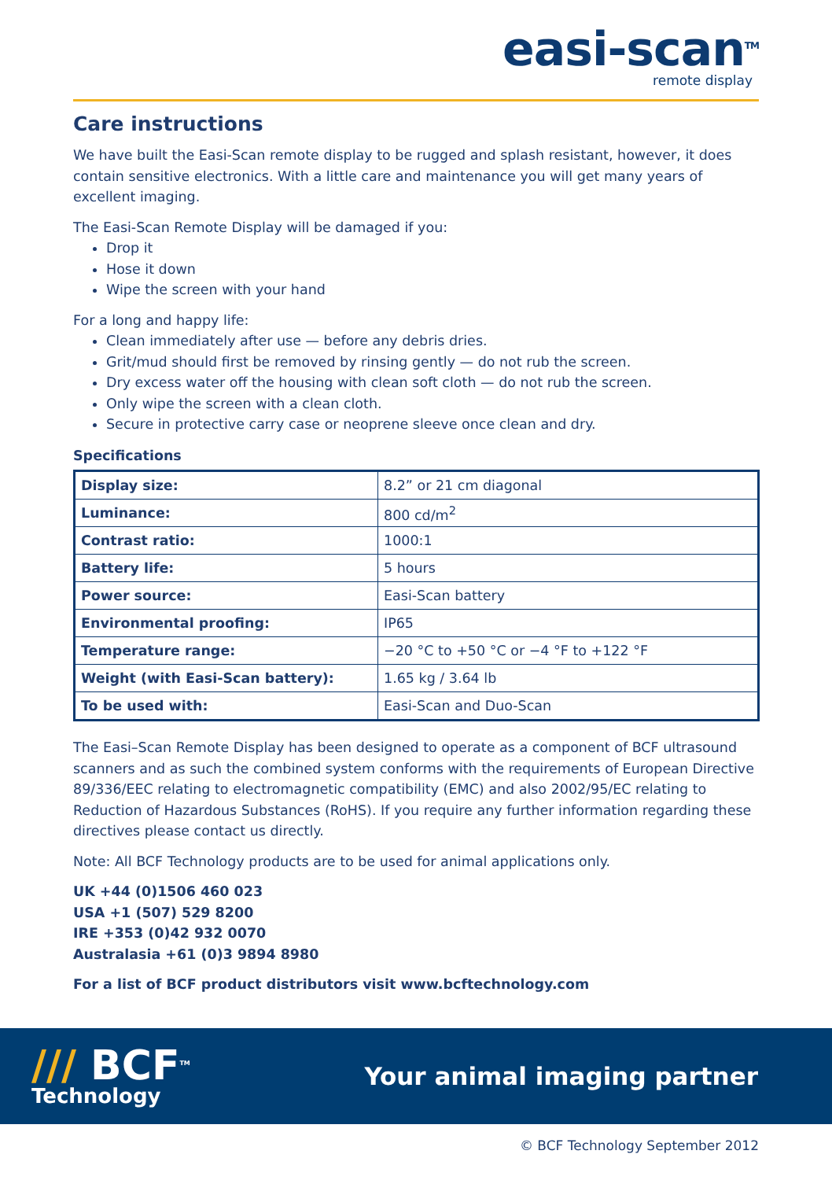easi-scan<sup>TM</sup>
remote display
Care instructions
We have built the Easi-Scan remote display to be rugged and splash resistant, however, it does contain sensitive electronics. With a little care and maintenance you will get many years of excellent imaging.
The Easi-Scan Remote Display will be damaged if you:
Drop it
Hose it down
Wipe the screen with your hand
For a long and happy life:
Clean immediately after use — before any debris dries.
Grit/mud should first be removed by rinsing gently — do not rub the screen.
Dry excess water off the housing with clean soft cloth — do not rub the screen.
Only wipe the screen with a clean cloth.
Secure in protective carry case or neoprene sleeve once clean and dry.
Specifications
| Display size: | 8.2” or 21 cm diagonal |
| Luminance: | 800 cd/m<sup>2</sup> |
| Contrast ratio: | 1000:1 |
| Battery life: | 5 hours |
| Power source: | Easi-Scan battery |
| Environmental proofing: | IP65 |
| Temperature range: | −20 °C to +50 °C or −4 °F to +122 °F |
| Weight (with Easi-Scan battery): | 1.65 kg / 3.64 lb |
| To be used with: | Easi-Scan and Duo-Scan |
The Easi–Scan Remote Display has been designed to operate as a component of BCF ultrasound scanners and as such the combined system conforms with the requirements of European Directive 89/336/EEC relating to electromagnetic compatibility (EMC) and also 2002/95/EC relating to Reduction of Hazardous Substances (RoHS). If you require any further information regarding these directives please contact us directly.
Note: All BCF Technology products are to be used for animal applications only.
UK +44 (0)1506 460 023
USA +1 (507) 529 8200
IRE +353 (0)42 932 0070
Australasia +61 (0)3 9894 8980
For a list of BCF product distributors visit www.bcftechnology.com
/// BCF<sup>TM</sup>
Technology
Your animal imaging partner
© BCF Technology September 2012